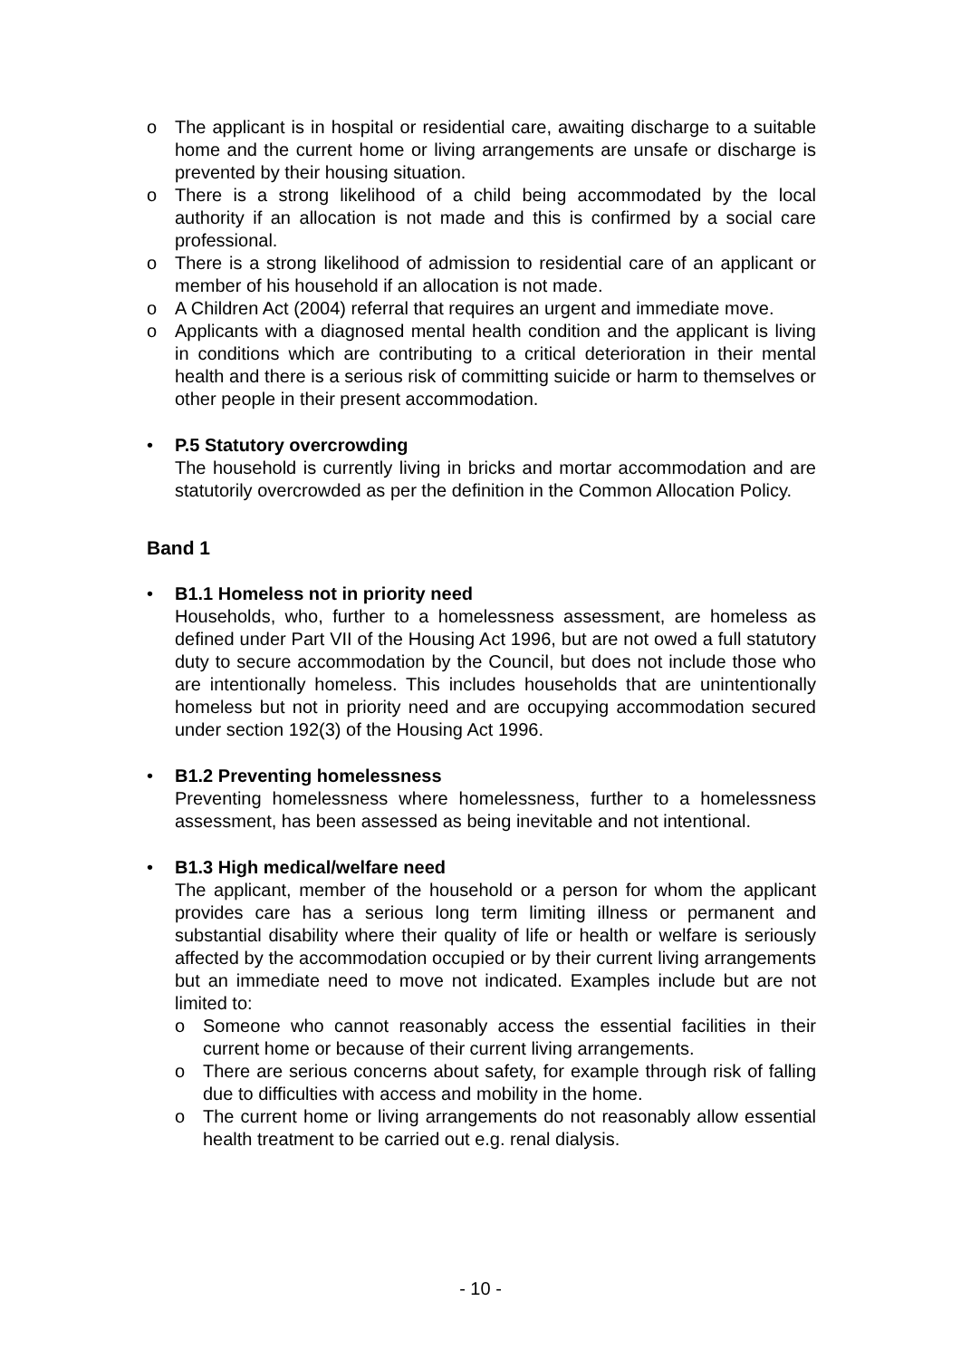o The applicant is in hospital or residential care, awaiting discharge to a suitable home and the current home or living arrangements are unsafe or discharge is prevented by their housing situation.
o There is a strong likelihood of a child being accommodated by the local authority if an allocation is not made and this is confirmed by a social care professional.
o There is a strong likelihood of admission to residential care of an applicant or member of his household if an allocation is not made.
o A Children Act (2004) referral that requires an urgent and immediate move.
o Applicants with a diagnosed mental health condition and the applicant is living in conditions which are contributing to a critical deterioration in their mental health and there is a serious risk of committing suicide or harm to themselves or other people in their present accommodation.
• P.5 Statutory overcrowding
The household is currently living in bricks and mortar accommodation and are statutorily overcrowded as per the definition in the Common Allocation Policy.
Band 1
• B1.1 Homeless not in priority need
Households, who, further to a homelessness assessment, are homeless as defined under Part VII of the Housing Act 1996, but are not owed a full statutory duty to secure accommodation by the Council, but does not include those who are intentionally homeless. This includes households that are unintentionally homeless but not in priority need and are occupying accommodation secured under section 192(3) of the Housing Act 1996.
• B1.2 Preventing homelessness
Preventing homelessness where homelessness, further to a homelessness assessment, has been assessed as being inevitable and not intentional.
• B1.3 High medical/welfare need
The applicant, member of the household or a person for whom the applicant provides care has a serious long term limiting illness or permanent and substantial disability where their quality of life or health or welfare is seriously affected by the accommodation occupied or by their current living arrangements but an immediate need to move not indicated. Examples include but are not limited to:
o Someone who cannot reasonably access the essential facilities in their current home or because of their current living arrangements.
o There are serious concerns about safety, for example through risk of falling due to difficulties with access and mobility in the home.
o The current home or living arrangements do not reasonably allow essential health treatment to be carried out e.g. renal dialysis.
- 10 -